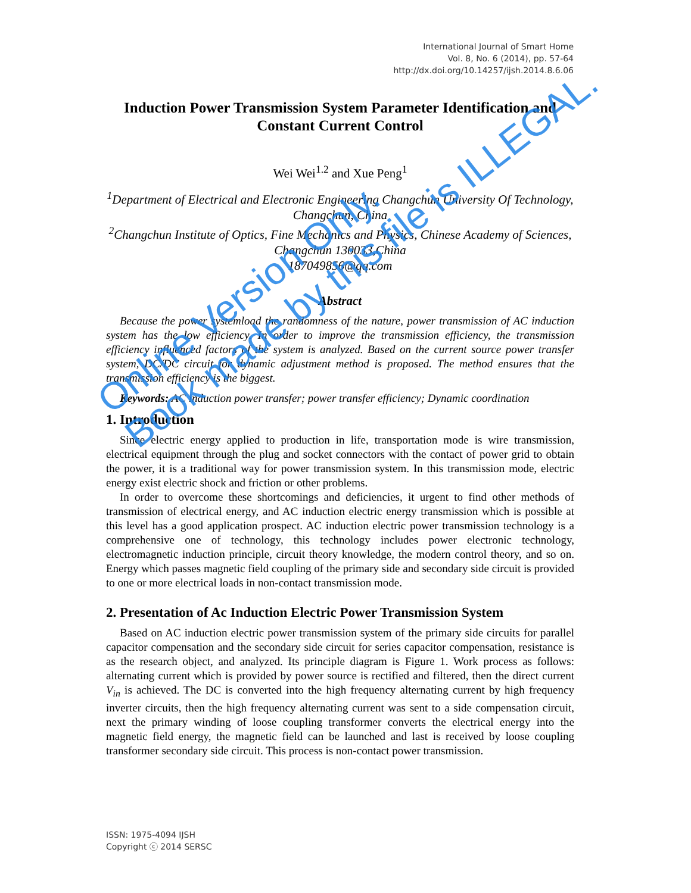International Journal of Smart Home
Vol. 8, No. 6 (2014), pp. 57-64
http://dx.doi.org/10.14257/ijsh.2014.8.6.06
Induction Power Transmission System Parameter Identification and Constant Current Control
Wei Wei<sup>1.2</sup> and Xue Peng<sup>1</sup>
<sup>1</sup> Department of Electrical and Electronic Engineering Changchun University Of Technology, Changchun, China
<sup>2</sup> Changchun Institute of Optics, Fine Mechanics and Physics, Chinese Academy of Sciences, Changchun 130033,China
187049856@qq.com
Abstract
Because the power systemload the randomness of the nature, power transmission of AC induction system has the low efficiency. In order to improve the transmission efficiency, the transmission efficiency influenced factors of the system is analyzed. Based on the current source power transfer system, DC/DC circuit for dynamic adjustment method is proposed. The method ensures that the transmission efficiency is the biggest.
Keywords: AC induction power transfer; power transfer efficiency; Dynamic coordination
1. Introduction
Since electric energy applied to production in life, transportation mode is wire transmission, electrical equipment through the plug and socket connectors with the contact of power grid to obtain the power, it is a traditional way for power transmission system. In this transmission mode, electric energy exist electric shock and friction or other problems.
In order to overcome these shortcomings and deficiencies, it urgent to find other methods of transmission of electrical energy, and AC induction electric energy transmission which is possible at this level has a good application prospect. AC induction electric power transmission technology is a comprehensive one of technology, this technology includes power electronic technology, electromagnetic induction principle, circuit theory knowledge, the modern control theory, and so on. Energy which passes magnetic field coupling of the primary side and secondary side circuit is provided to one or more electrical loads in non-contact transmission mode.
2. Presentation of Ac Induction Electric Power Transmission System
Based on AC induction electric power transmission system of the primary side circuits for parallel capacitor compensation and the secondary side circuit for series capacitor compensation, resistance is as the research object, and analyzed. Its principle diagram is Figure 1. Work process as follows: alternating current which is provided by power source is rectified and filtered, then the direct current V<sub>in</sub> is achieved. The DC is converted into the high frequency alternating current by high frequency inverter circuits, then the high frequency alternating current was sent to a side compensation circuit, next the primary winding of loose coupling transformer converts the electrical energy into the magnetic field energy, the magnetic field can be launched and last is received by loose coupling transformer secondary side circuit. This process is non-contact power transmission.
ISSN: 1975-4094 IJSH
Copyright ⓒ 2014 SERSC
Online Version Only.
Book made by this file is ILLEGAL.